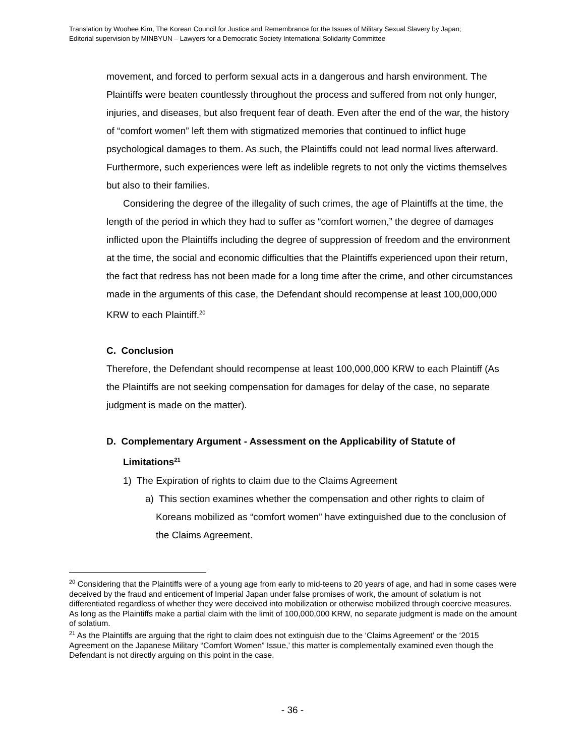Translation by Woohee Kim, The Korean Council for Justice and Remembrance for the Issues of Military Sexual Slavery by Japan;
Editorial supervision by MINBYUN – Lawyers for a Democratic Society International Solidarity Committee
movement, and forced to perform sexual acts in a dangerous and harsh environment. The Plaintiffs were beaten countlessly throughout the process and suffered from not only hunger, injuries, and diseases, but also frequent fear of death. Even after the end of the war, the history of “comfort women” left them with stigmatized memories that continued to inflict huge psychological damages to them. As such, the Plaintiffs could not lead normal lives afterward. Furthermore, such experiences were left as indelible regrets to not only the victims themselves but also to their families.
Considering the degree of the illegality of such crimes, the age of Plaintiffs at the time, the length of the period in which they had to suffer as “comfort women,” the degree of damages inflicted upon the Plaintiffs including the degree of suppression of freedom and the environment at the time, the social and economic difficulties that the Plaintiffs experienced upon their return, the fact that redress has not been made for a long time after the crime, and other circumstances made in the arguments of this case, the Defendant should recompense at least 100,000,000 KRW to each Plaintiff.<sup>20</sup>
C. Conclusion
Therefore, the Defendant should recompense at least 100,000,000 KRW to each Plaintiff (As the Plaintiffs are not seeking compensation for damages for delay of the case, no separate judgment is made on the matter).
D. Complementary Argument - Assessment on the Applicability of Statute of Limitations<sup>21</sup>
1) The Expiration of rights to claim due to the Claims Agreement
a) This section examines whether the compensation and other rights to claim of Koreans mobilized as “comfort women” have extinguished due to the conclusion of the Claims Agreement.
<sup>20</sup> Considering that the Plaintiffs were of a young age from early to mid-teens to 20 years of age, and had in some cases were deceived by the fraud and enticement of Imperial Japan under false promises of work, the amount of solatium is not differentiated regardless of whether they were deceived into mobilization or otherwise mobilized through coercive measures. As long as the Plaintiffs make a partial claim with the limit of 100,000,000 KRW, no separate judgment is made on the amount of solatium.
<sup>21</sup> As the Plaintiffs are arguing that the right to claim does not extinguish due to the ‘Claims Agreement’ or the ‘2015 Agreement on the Japanese Military “Comfort Women” Issue,’ this matter is complementally examined even though the Defendant is not directly arguing on this point in the case.
- 36 -